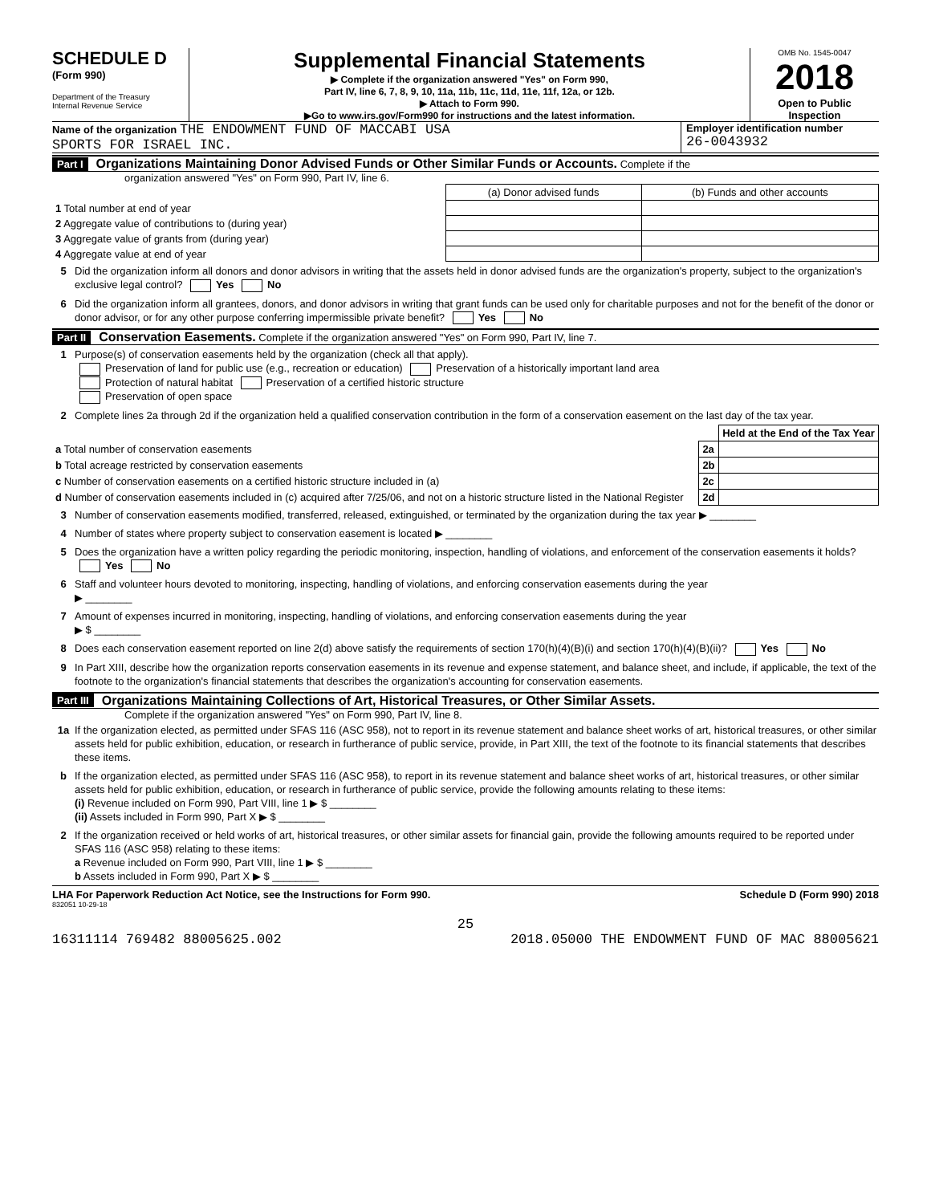SCHEDULE D
(Form 990)
Department of the Treasury
Internal Revenue Service
Supplemental Financial Statements
▶ Complete if the organization answered "Yes" on Form 990,
Part IV, line 6, 7, 8, 9, 10, 11a, 11b, 11c, 11d, 11e, 11f, 12a, or 12b.
▶ Attach to Form 990.
▶Go to www.irs.gov/Form990 for instructions and the latest information.
OMB No. 1545-0047
2018
Open to Public Inspection
Name of the organization THE ENDOWMENT FUND OF MACCABI USA
SPORTS FOR ISRAEL INC.
Employer identification number
26-0043932
Part I Organizations Maintaining Donor Advised Funds or Other Similar Funds or Accounts. Complete if the
organization answered "Yes" on Form 990, Part IV, line 6.
| | (a) Donor advised funds | (b) Funds and other accounts |
| --- | --- | --- |
| 1 Total number at end of year | | |
| 2 Aggregate value of contributions to (during year) | | |
| 3 Aggregate value of grants from (during year) | | |
| 4 Aggregate value at end of year | | |
5 Did the organization inform all donors and donor advisors in writing that the assets held in donor advised funds are the organization's property, subject to the organization's exclusive legal control? Yes No
6 Did the organization inform all grantees, donors, and donor advisors in writing that grant funds can be used only for charitable purposes and not for the benefit of the donor or donor advisor, or for any other purpose conferring impermissible private benefit? Yes No
Part II Conservation Easements. Complete if the organization answered "Yes" on Form 990, Part IV, line 7.
1 Purpose(s) of conservation easements held by the organization (check all that apply).
Preservation of land for public use (e.g., recreation or education) Preservation of a historically important land area
Protection of natural habitat Preservation of a certified historic structure
Preservation of open space
2 Complete lines 2a through 2d if the organization held a qualified conservation contribution in the form of a conservation easement on the last day of the tax year.
| | | Held at the End of the Tax Year |
| a Total number of conservation easements | 2a | |
| b Total acreage restricted by conservation easements | 2b | |
| c Number of conservation easements on a certified historic structure included in (a) | 2c | |
| d Number of conservation easements included in (c) acquired after 7/25/06, and not on a historic structure listed in the National Register | 2d | |
3 Number of conservation easements modified, transferred, released, extinguished, or terminated by the organization during the tax year ▶ ________
4 Number of states where property subject to conservation easement is located ▶ ________
5 Does the organization have a written policy regarding the periodic monitoring, inspection, handling of violations, and enforcement of the conservation easements it holds? Yes No
6 Staff and volunteer hours devoted to monitoring, inspecting, handling of violations, and enforcing conservation easements during the year
▶ ________
7 Amount of expenses incurred in monitoring, inspecting, handling of violations, and enforcing conservation easements during the year
▶ $ ________
8 Does each conservation easement reported on line 2(d) above satisfy the requirements of section 170(h)(4)(B)(i) and section 170(h)(4)(B)(ii)? Yes No
9 In Part XIII, describe how the organization reports conservation easements in its revenue and expense statement, and balance sheet, and include, if applicable, the text of the footnote to the organization's financial statements that describes the organization's accounting for conservation easements.
Part III Organizations Maintaining Collections of Art, Historical Treasures, or Other Similar Assets.
Complete if the organization answered "Yes" on Form 990, Part IV, line 8.
1a If the organization elected, as permitted under SFAS 116 (ASC 958), not to report in its revenue statement and balance sheet works of art, historical treasures, or other similar assets held for public exhibition, education, or research in furtherance of public service, provide, in Part XIII, the text of the footnote to its financial statements that describes these items.
b If the organization elected, as permitted under SFAS 116 (ASC 958), to report in its revenue statement and balance sheet works of art, historical treasures, or other similar assets held for public exhibition, education, or research in furtherance of public service, provide the following amounts relating to these items:
(i) Revenue included on Form 990, Part VIII, line 1 ▶ $ ________
(ii) Assets included in Form 990, Part X ▶ $ ________
2 If the organization received or held works of art, historical treasures, or other similar assets for financial gain, provide the following amounts required to be reported under SFAS 116 (ASC 958) relating to these items:
a Revenue included on Form 990, Part VIII, line 1 ▶ $ ________
b Assets included in Form 990, Part X ▶ $ ________
LHA For Paperwork Reduction Act Notice, see the Instructions for Form 990. Schedule D (Form 990) 2018
832051 10-29-18
25
16311114 769482 88005625.002 2018.05000 THE ENDOWMENT FUND OF MAC 88005621